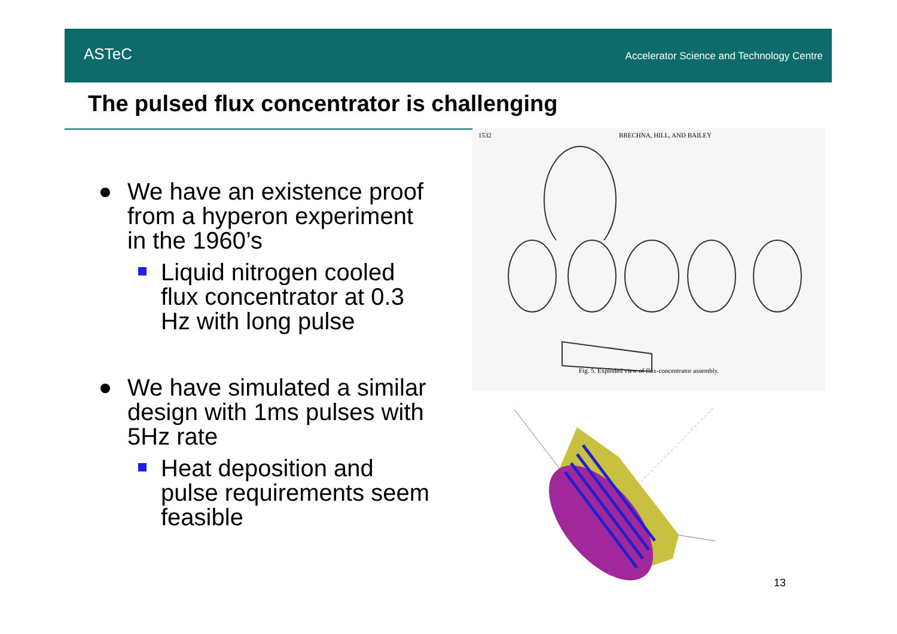ASTeC
Accelerator Science and Technology Centre
The pulsed flux concentrator is challenging
We have an existence proof from a hyperon experiment in the 1960’s
Liquid nitrogen cooled flux concentrator at 0.3 Hz with long pulse
We have simulated a similar design with 1ms pulses with 5Hz rate
Heat deposition and pulse requirements seem feasible
1532 BRECHNA, HILL, AND BAILEY
Fig. 5. Exploded view of flux-concentrator assembly.
13